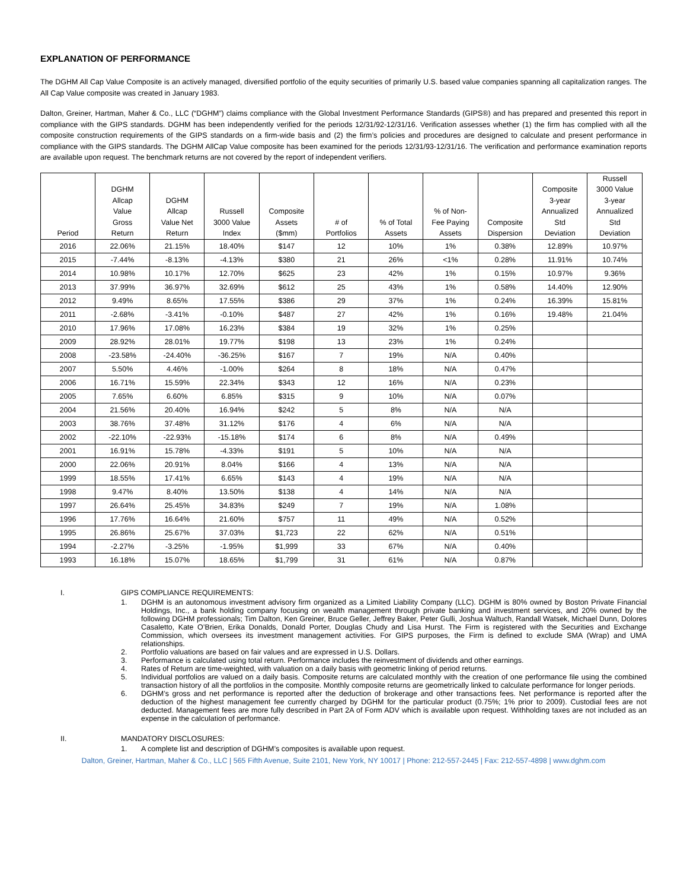EXPLANATION OF PERFORMANCE
The DGHM All Cap Value Composite is an actively managed, diversified portfolio of the equity securities of primarily U.S. based value companies spanning all capitalization ranges. The All Cap Value composite was created in January 1983.
Dalton, Greiner, Hartman, Maher & Co., LLC (“DGHM”) claims compliance with the Global Investment Performance Standards (GIPS®) and has prepared and presented this report in compliance with the GIPS standards. DGHM has been independently verified for the periods 12/31/92-12/31/16. Verification assesses whether (1) the firm has complied with all the composite construction requirements of the GIPS standards on a firm-wide basis and (2) the firm’s policies and procedures are designed to calculate and present performance in compliance with the GIPS standards. The DGHM AllCap Value composite has been examined for the periods 12/31/93-12/31/16. The verification and performance examination reports are available upon request. The benchmark returns are not covered by the report of independent verifiers.
| Period | DGHM Allcap Value Gross Return | DGHM Allcap Value Net Return | Russell 3000 Value Index | Composite Assets ($mm) | # of Portfolios | % of Total Assets | % of Non- Fee Paying Assets | Composite Dispersion | Composite 3-year Annualized Std Deviation | Russell 3000 Value 3-year Annualized Std Deviation |
| --- | --- | --- | --- | --- | --- | --- | --- | --- | --- | --- |
| 2016 | 22.06% | 21.15% | 18.40% | $147 | 12 | 10% | 1% | 0.38% | 12.89% | 10.97% |
| 2015 | -7.44% | -8.13% | -4.13% | $380 | 21 | 26% | <1% | 0.28% | 11.91% | 10.74% |
| 2014 | 10.98% | 10.17% | 12.70% | $625 | 23 | 42% | 1% | 0.15% | 10.97% | 9.36% |
| 2013 | 37.99% | 36.97% | 32.69% | $612 | 25 | 43% | 1% | 0.58% | 14.40% | 12.90% |
| 2012 | 9.49% | 8.65% | 17.55% | $386 | 29 | 37% | 1% | 0.24% | 16.39% | 15.81% |
| 2011 | -2.68% | -3.41% | -0.10% | $487 | 27 | 42% | 1% | 0.16% | 19.48% | 21.04% |
| 2010 | 17.96% | 17.08% | 16.23% | $384 | 19 | 32% | 1% | 0.25% | | |
| 2009 | 28.92% | 28.01% | 19.77% | $198 | 13 | 23% | 1% | 0.24% | | |
| 2008 | -23.58% | -24.40% | -36.25% | $167 | 7 | 19% | N/A | 0.40% | | |
| 2007 | 5.50% | 4.46% | -1.00% | $264 | 8 | 18% | N/A | 0.47% | | |
| 2006 | 16.71% | 15.59% | 22.34% | $343 | 12 | 16% | N/A | 0.23% | | |
| 2005 | 7.65% | 6.60% | 6.85% | $315 | 9 | 10% | N/A | 0.07% | | |
| 2004 | 21.56% | 20.40% | 16.94% | $242 | 5 | 8% | N/A | N/A | | |
| 2003 | 38.76% | 37.48% | 31.12% | $176 | 4 | 6% | N/A | N/A | | |
| 2002 | -22.10% | -22.93% | -15.18% | $174 | 6 | 8% | N/A | 0.49% | | |
| 2001 | 16.91% | 15.78% | -4.33% | $191 | 5 | 10% | N/A | N/A | | |
| 2000 | 22.06% | 20.91% | 8.04% | $166 | 4 | 13% | N/A | N/A | | |
| 1999 | 18.55% | 17.41% | 6.65% | $143 | 4 | 19% | N/A | N/A | | |
| 1998 | 9.47% | 8.40% | 13.50% | $138 | 4 | 14% | N/A | N/A | | |
| 1997 | 26.64% | 25.45% | 34.83% | $249 | 7 | 19% | N/A | 1.08% | | |
| 1996 | 17.76% | 16.64% | 21.60% | $757 | 11 | 49% | N/A | 0.52% | | |
| 1995 | 26.86% | 25.67% | 37.03% | $1,723 | 22 | 62% | N/A | 0.51% | | |
| 1994 | -2.27% | -3.25% | -1.95% | $1,999 | 33 | 67% | N/A | 0.40% | | |
| 1993 | 16.18% | 15.07% | 18.65% | $1,799 | 31 | 61% | N/A | 0.87% | | |
I. GIPS COMPLIANCE REQUIREMENTS:
1. DGHM is an autonomous investment advisory firm organized as a Limited Liability Company (LLC). DGHM is 80% owned by Boston Private Financial Holdings, Inc., a bank holding company focusing on wealth management through private banking and investment services, and 20% owned by the following DGHM professionals; Tim Dalton, Ken Greiner, Bruce Geller, Jeffrey Baker, Peter Gulli, Joshua Waltuch, Randall Watsek, Michael Dunn, Dolores Casaletto, Kate O’Brien, Erika Donalds, Donald Porter, Douglas Chudy and Lisa Hurst. The Firm is registered with the Securities and Exchange Commission, which oversees its investment management activities. For GIPS purposes, the Firm is defined to exclude SMA (Wrap) and UMA relationships.
2. Portfolio valuations are based on fair values and are expressed in U.S. Dollars.
3. Performance is calculated using total return. Performance includes the reinvestment of dividends and other earnings.
4. Rates of Return are time-weighted, with valuation on a daily basis with geometric linking of period returns.
5. Individual portfolios are valued on a daily basis. Composite returns are calculated monthly with the creation of one performance file using the combined transaction history of all the portfolios in the composite. Monthly composite returns are geometrically linked to calculate performance for longer periods.
6. DGHM’s gross and net performance is reported after the deduction of brokerage and other transactions fees. Net performance is reported after the deduction of the highest management fee currently charged by DGHM for the particular product (0.75%; 1% prior to 2009). Custodial fees are not deducted. Management fees are more fully described in Part 2A of Form ADV which is available upon request. Withholding taxes are not included as an expense in the calculation of performance.
II. MANDATORY DISCLOSURES:
1. A complete list and description of DGHM’s composites is available upon request.
Dalton, Greiner, Hartman, Maher & Co., LLC | 565 Fifth Avenue, Suite 2101, New York, NY 10017 | Phone: 212-557-2445 | Fax: 212-557-4898 | www.dghm.com